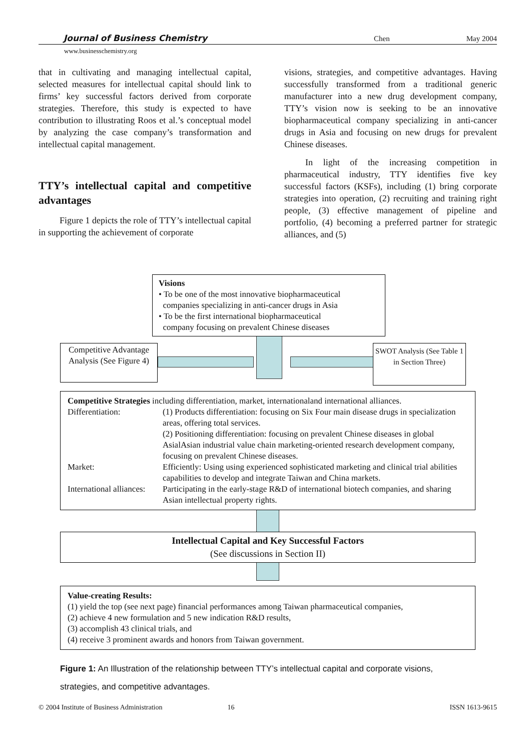Journal of Business Chemistry Chen May 2004
www.businesschemistry.org
that in cultivating and managing intellectual capital, selected measures for intellectual capital should link to firms’ key successful factors derived from corporate strategies. Therefore, this study is expected to have contribution to illustrating Roos et al.’s conceptual model by analyzing the case company’s transformation and intellectual capital management.
TTY’s intellectual capital and competitive advantages
Figure 1 depicts the role of TTY’s intellectual capital in supporting the achievement of corporate
visions, strategies, and competitive advantages. Having successfully transformed from a traditional generic manufacturer into a new drug development company, TTY’s vision now is seeking to be an innovative biopharmaceutical company specializing in anti-cancer drugs in Asia and focusing on new drugs for prevalent Chinese diseases.
In light of the increasing competition in pharmaceutical industry, TTY identifies five key successful factors (KSFs), including (1) bring corporate strategies into operation, (2) recruiting and training right people, (3) effective management of pipeline and portfolio, (4) becoming a preferred partner for strategic alliances, and (5)
Visions
• To be one of the most innovative biopharmaceutical
companies specializing in anti-cancer drugs in Asia
• To be the first international biopharmaceutical
company focusing on prevalent Chinese diseases
Competitive Advantage Analysis (See Figure 4)
SWOT Analysis (See Table 1 in Section Three)
Competitive Strategies including differentiation, market, internationaland international alliances.
| Differentiation: | (1) Products differentiation: focusing on Six Four main disease drugs in specialization areas, offering total services. (2) Positioning differentiation: focusing on prevalent Chinese diseases in global AsialAsian industrial value chain marketing-oriented research development company, focusing on prevalent Chinese diseases. |
| Market: | Efficiently: Using using experienced sophisticated marketing and clinical trial abilities capabilities to develop and integrate Taiwan and China markets. |
| International alliances: | Participating in the early-stage R&D of international biotech companies, and sharing Asian intellectual property rights. |
Intellectual Capital and Key Successful Factors
(See discussions in Section II)
Value-creating Results:
(1) yield the top (see next page) financial performances among Taiwan pharmaceutical companies,
(2) achieve 4 new formulation and 5 new indication R&D results,
(3) accomplish 43 clinical trials, and
(4) receive 3 prominent awards and honors from Taiwan government.
Figure 1: An Illustration of the relationship between TTY’s intellectual capital and corporate visions, strategies, and competitive advantages.
© 2004 Institute of Business Administration 16 ISSN 1613-9615